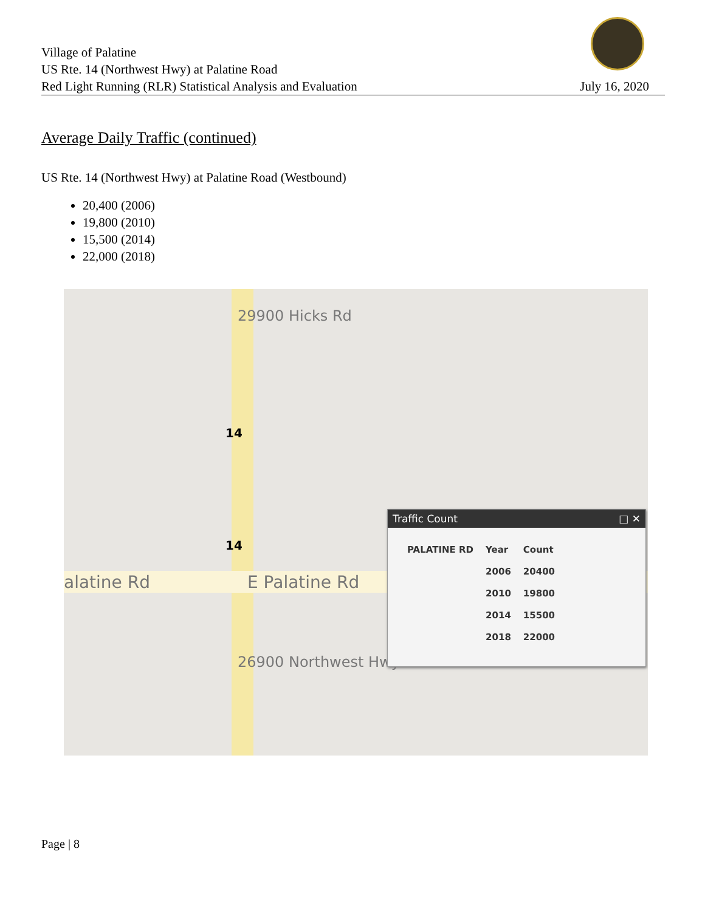Village of Palatine
US Rte. 14 (Northwest Hwy) at Palatine Road
Red Light Running (RLR) Statistical Analysis and Evaluation
July 16, 2020
Average Daily Traffic (continued)
US Rte. 14 (Northwest Hwy) at Palatine Road (Westbound)
20,400 (2006)
19,800 (2010)
15,500 (2014)
22,000 (2018)
29900 Hicks Rd
14
14
alatine Rd E Palatine Rd
26900 Northwest Hwy
Traffic Count □ ✕
| PALATINE RD | Year | Count |
| --- | --- | --- |
| | 2006 | 20400 |
| | 2010 | 19800 |
| | 2014 | 15500 |
| | 2018 | 22000 |
Page | 8